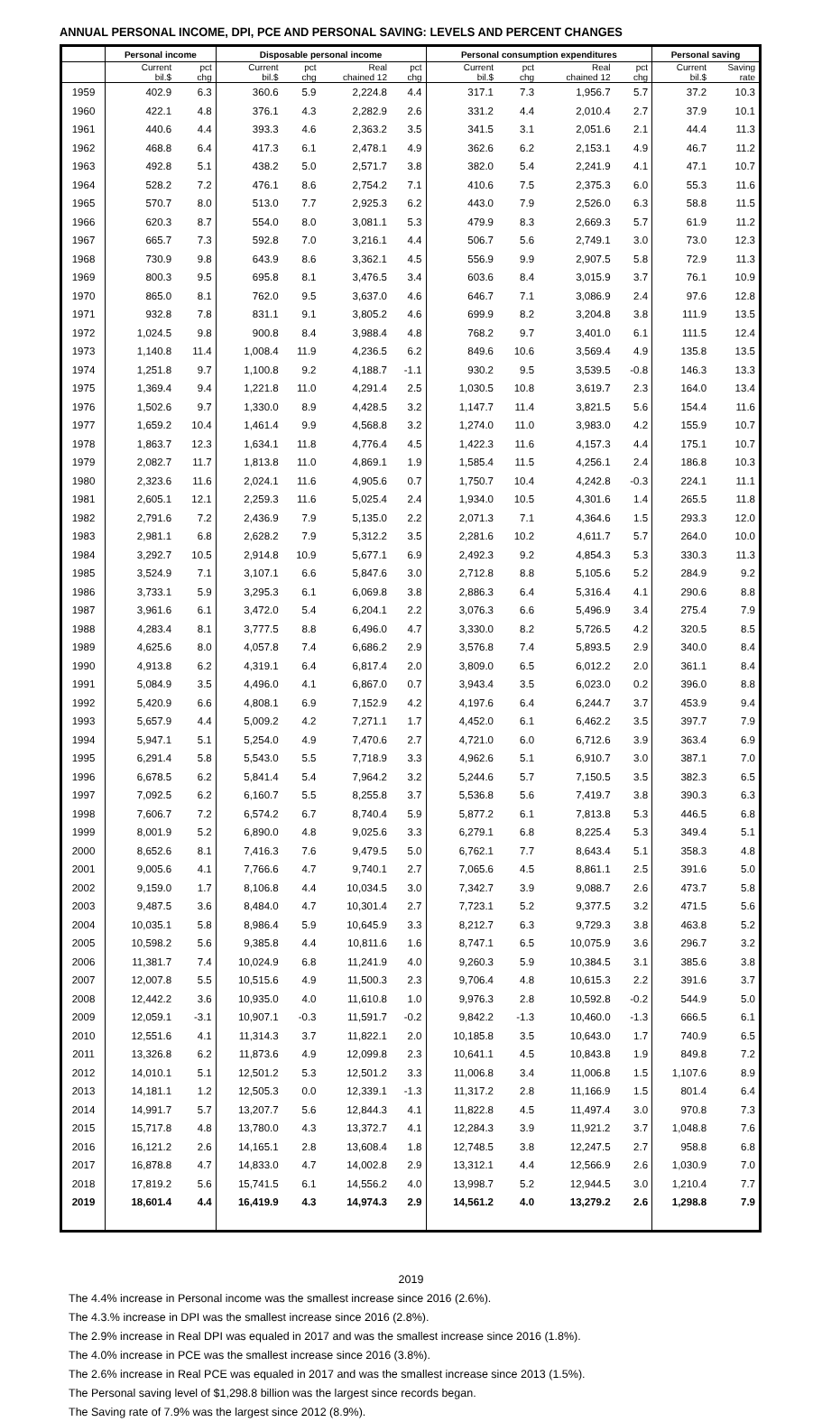ANNUAL PERSONAL INCOME, DPI, PCE AND PERSONAL SAVING: LEVELS AND PERCENT CHANGES
| | Personal income | | Disposable personal income | | | | Personal consumption expenditures | | | | Personal saving | |
| --- | --- | --- | --- | --- | --- | --- | --- | --- | --- | --- | --- | --- |
| | Current bil.$ | pct chg | Current bil.$ | pct chg | Real chained 12 | pct chg | Current bil.$ | pct chg | Real chained 12 | pct chg | Current bil.$ | Saving rate |
| 1959 | 402.9 | 6.3 | 360.6 | 5.9 | 2,224.8 | 4.4 | 317.1 | 7.3 | 1,956.7 | 5.7 | 37.2 | 10.3 |
| 1960 | 422.1 | 4.8 | 376.1 | 4.3 | 2,282.9 | 2.6 | 331.2 | 4.4 | 2,010.4 | 2.7 | 37.9 | 10.1 |
| 1961 | 440.6 | 4.4 | 393.3 | 4.6 | 2,363.2 | 3.5 | 341.5 | 3.1 | 2,051.6 | 2.1 | 44.4 | 11.3 |
| 1962 | 468.8 | 6.4 | 417.3 | 6.1 | 2,478.1 | 4.9 | 362.6 | 6.2 | 2,153.1 | 4.9 | 46.7 | 11.2 |
| 1963 | 492.8 | 5.1 | 438.2 | 5.0 | 2,571.7 | 3.8 | 382.0 | 5.4 | 2,241.9 | 4.1 | 47.1 | 10.7 |
| 1964 | 528.2 | 7.2 | 476.1 | 8.6 | 2,754.2 | 7.1 | 410.6 | 7.5 | 2,375.3 | 6.0 | 55.3 | 11.6 |
| 1965 | 570.7 | 8.0 | 513.0 | 7.7 | 2,925.3 | 6.2 | 443.0 | 7.9 | 2,526.0 | 6.3 | 58.8 | 11.5 |
| 1966 | 620.3 | 8.7 | 554.0 | 8.0 | 3,081.1 | 5.3 | 479.9 | 8.3 | 2,669.3 | 5.7 | 61.9 | 11.2 |
| 1967 | 665.7 | 7.3 | 592.8 | 7.0 | 3,216.1 | 4.4 | 506.7 | 5.6 | 2,749.1 | 3.0 | 73.0 | 12.3 |
| 1968 | 730.9 | 9.8 | 643.9 | 8.6 | 3,362.1 | 4.5 | 556.9 | 9.9 | 2,907.5 | 5.8 | 72.9 | 11.3 |
| 1969 | 800.3 | 9.5 | 695.8 | 8.1 | 3,476.5 | 3.4 | 603.6 | 8.4 | 3,015.9 | 3.7 | 76.1 | 10.9 |
| 1970 | 865.0 | 8.1 | 762.0 | 9.5 | 3,637.0 | 4.6 | 646.7 | 7.1 | 3,086.9 | 2.4 | 97.6 | 12.8 |
| 1971 | 932.8 | 7.8 | 831.1 | 9.1 | 3,805.2 | 4.6 | 699.9 | 8.2 | 3,204.8 | 3.8 | 111.9 | 13.5 |
| 1972 | 1,024.5 | 9.8 | 900.8 | 8.4 | 3,988.4 | 4.8 | 768.2 | 9.7 | 3,401.0 | 6.1 | 111.5 | 12.4 |
| 1973 | 1,140.8 | 11.4 | 1,008.4 | 11.9 | 4,236.5 | 6.2 | 849.6 | 10.6 | 3,569.4 | 4.9 | 135.8 | 13.5 |
| 1974 | 1,251.8 | 9.7 | 1,100.8 | 9.2 | 4,188.7 | -1.1 | 930.2 | 9.5 | 3,539.5 | -0.8 | 146.3 | 13.3 |
| 1975 | 1,369.4 | 9.4 | 1,221.8 | 11.0 | 4,291.4 | 2.5 | 1,030.5 | 10.8 | 3,619.7 | 2.3 | 164.0 | 13.4 |
| 1976 | 1,502.6 | 9.7 | 1,330.0 | 8.9 | 4,428.5 | 3.2 | 1,147.7 | 11.4 | 3,821.5 | 5.6 | 154.4 | 11.6 |
| 1977 | 1,659.2 | 10.4 | 1,461.4 | 9.9 | 4,568.8 | 3.2 | 1,274.0 | 11.0 | 3,983.0 | 4.2 | 155.9 | 10.7 |
| 1978 | 1,863.7 | 12.3 | 1,634.1 | 11.8 | 4,776.4 | 4.5 | 1,422.3 | 11.6 | 4,157.3 | 4.4 | 175.1 | 10.7 |
| 1979 | 2,082.7 | 11.7 | 1,813.8 | 11.0 | 4,869.1 | 1.9 | 1,585.4 | 11.5 | 4,256.1 | 2.4 | 186.8 | 10.3 |
| 1980 | 2,323.6 | 11.6 | 2,024.1 | 11.6 | 4,905.6 | 0.7 | 1,750.7 | 10.4 | 4,242.8 | -0.3 | 224.1 | 11.1 |
| 1981 | 2,605.1 | 12.1 | 2,259.3 | 11.6 | 5,025.4 | 2.4 | 1,934.0 | 10.5 | 4,301.6 | 1.4 | 265.5 | 11.8 |
| 1982 | 2,791.6 | 7.2 | 2,436.9 | 7.9 | 5,135.0 | 2.2 | 2,071.3 | 7.1 | 4,364.6 | 1.5 | 293.3 | 12.0 |
| 1983 | 2,981.1 | 6.8 | 2,628.2 | 7.9 | 5,312.2 | 3.5 | 2,281.6 | 10.2 | 4,611.7 | 5.7 | 264.0 | 10.0 |
| 1984 | 3,292.7 | 10.5 | 2,914.8 | 10.9 | 5,677.1 | 6.9 | 2,492.3 | 9.2 | 4,854.3 | 5.3 | 330.3 | 11.3 |
| 1985 | 3,524.9 | 7.1 | 3,107.1 | 6.6 | 5,847.6 | 3.0 | 2,712.8 | 8.8 | 5,105.6 | 5.2 | 284.9 | 9.2 |
| 1986 | 3,733.1 | 5.9 | 3,295.3 | 6.1 | 6,069.8 | 3.8 | 2,886.3 | 6.4 | 5,316.4 | 4.1 | 290.6 | 8.8 |
| 1987 | 3,961.6 | 6.1 | 3,472.0 | 5.4 | 6,204.1 | 2.2 | 3,076.3 | 6.6 | 5,496.9 | 3.4 | 275.4 | 7.9 |
| 1988 | 4,283.4 | 8.1 | 3,777.5 | 8.8 | 6,496.0 | 4.7 | 3,330.0 | 8.2 | 5,726.5 | 4.2 | 320.5 | 8.5 |
| 1989 | 4,625.6 | 8.0 | 4,057.8 | 7.4 | 6,686.2 | 2.9 | 3,576.8 | 7.4 | 5,893.5 | 2.9 | 340.0 | 8.4 |
| 1990 | 4,913.8 | 6.2 | 4,319.1 | 6.4 | 6,817.4 | 2.0 | 3,809.0 | 6.5 | 6,012.2 | 2.0 | 361.1 | 8.4 |
| 1991 | 5,084.9 | 3.5 | 4,496.0 | 4.1 | 6,867.0 | 0.7 | 3,943.4 | 3.5 | 6,023.0 | 0.2 | 396.0 | 8.8 |
| 1992 | 5,420.9 | 6.6 | 4,808.1 | 6.9 | 7,152.9 | 4.2 | 4,197.6 | 6.4 | 6,244.7 | 3.7 | 453.9 | 9.4 |
| 1993 | 5,657.9 | 4.4 | 5,009.2 | 4.2 | 7,271.1 | 1.7 | 4,452.0 | 6.1 | 6,462.2 | 3.5 | 397.7 | 7.9 |
| 1994 | 5,947.1 | 5.1 | 5,254.0 | 4.9 | 7,470.6 | 2.7 | 4,721.0 | 6.0 | 6,712.6 | 3.9 | 363.4 | 6.9 |
| 1995 | 6,291.4 | 5.8 | 5,543.0 | 5.5 | 7,718.9 | 3.3 | 4,962.6 | 5.1 | 6,910.7 | 3.0 | 387.1 | 7.0 |
| 1996 | 6,678.5 | 6.2 | 5,841.4 | 5.4 | 7,964.2 | 3.2 | 5,244.6 | 5.7 | 7,150.5 | 3.5 | 382.3 | 6.5 |
| 1997 | 7,092.5 | 6.2 | 6,160.7 | 5.5 | 8,255.8 | 3.7 | 5,536.8 | 5.6 | 7,419.7 | 3.8 | 390.3 | 6.3 |
| 1998 | 7,606.7 | 7.2 | 6,574.2 | 6.7 | 8,740.4 | 5.9 | 5,877.2 | 6.1 | 7,813.8 | 5.3 | 446.5 | 6.8 |
| 1999 | 8,001.9 | 5.2 | 6,890.0 | 4.8 | 9,025.6 | 3.3 | 6,279.1 | 6.8 | 8,225.4 | 5.3 | 349.4 | 5.1 |
| 2000 | 8,652.6 | 8.1 | 7,416.3 | 7.6 | 9,479.5 | 5.0 | 6,762.1 | 7.7 | 8,643.4 | 5.1 | 358.3 | 4.8 |
| 2001 | 9,005.6 | 4.1 | 7,766.6 | 4.7 | 9,740.1 | 2.7 | 7,065.6 | 4.5 | 8,861.1 | 2.5 | 391.6 | 5.0 |
| 2002 | 9,159.0 | 1.7 | 8,106.8 | 4.4 | 10,034.5 | 3.0 | 7,342.7 | 3.9 | 9,088.7 | 2.6 | 473.7 | 5.8 |
| 2003 | 9,487.5 | 3.6 | 8,484.0 | 4.7 | 10,301.4 | 2.7 | 7,723.1 | 5.2 | 9,377.5 | 3.2 | 471.5 | 5.6 |
| 2004 | 10,035.1 | 5.8 | 8,986.4 | 5.9 | 10,645.9 | 3.3 | 8,212.7 | 6.3 | 9,729.3 | 3.8 | 463.8 | 5.2 |
| 2005 | 10,598.2 | 5.6 | 9,385.8 | 4.4 | 10,811.6 | 1.6 | 8,747.1 | 6.5 | 10,075.9 | 3.6 | 296.7 | 3.2 |
| 2006 | 11,381.7 | 7.4 | 10,024.9 | 6.8 | 11,241.9 | 4.0 | 9,260.3 | 5.9 | 10,384.5 | 3.1 | 385.6 | 3.8 |
| 2007 | 12,007.8 | 5.5 | 10,515.6 | 4.9 | 11,500.3 | 2.3 | 9,706.4 | 4.8 | 10,615.3 | 2.2 | 391.6 | 3.7 |
| 2008 | 12,442.2 | 3.6 | 10,935.0 | 4.0 | 11,610.8 | 1.0 | 9,976.3 | 2.8 | 10,592.8 | -0.2 | 544.9 | 5.0 |
| 2009 | 12,059.1 | -3.1 | 10,907.1 | -0.3 | 11,591.7 | -0.2 | 9,842.2 | -1.3 | 10,460.0 | -1.3 | 666.5 | 6.1 |
| 2010 | 12,551.6 | 4.1 | 11,314.3 | 3.7 | 11,822.1 | 2.0 | 10,185.8 | 3.5 | 10,643.0 | 1.7 | 740.9 | 6.5 |
| 2011 | 13,326.8 | 6.2 | 11,873.6 | 4.9 | 12,099.8 | 2.3 | 10,641.1 | 4.5 | 10,843.8 | 1.9 | 849.8 | 7.2 |
| 2012 | 14,010.1 | 5.1 | 12,501.2 | 5.3 | 12,501.2 | 3.3 | 11,006.8 | 3.4 | 11,006.8 | 1.5 | 1,107.6 | 8.9 |
| 2013 | 14,181.1 | 1.2 | 12,505.3 | 0.0 | 12,339.1 | -1.3 | 11,317.2 | 2.8 | 11,166.9 | 1.5 | 801.4 | 6.4 |
| 2014 | 14,991.7 | 5.7 | 13,207.7 | 5.6 | 12,844.3 | 4.1 | 11,822.8 | 4.5 | 11,497.4 | 3.0 | 970.8 | 7.3 |
| 2015 | 15,717.8 | 4.8 | 13,780.0 | 4.3 | 13,372.7 | 4.1 | 12,284.3 | 3.9 | 11,921.2 | 3.7 | 1,048.8 | 7.6 |
| 2016 | 16,121.2 | 2.6 | 14,165.1 | 2.8 | 13,608.4 | 1.8 | 12,748.5 | 3.8 | 12,247.5 | 2.7 | 958.8 | 6.8 |
| 2017 | 16,878.8 | 4.7 | 14,833.0 | 4.7 | 14,002.8 | 2.9 | 13,312.1 | 4.4 | 12,566.9 | 2.6 | 1,030.9 | 7.0 |
| 2018 | 17,819.2 | 5.6 | 15,741.5 | 6.1 | 14,556.2 | 4.0 | 13,998.7 | 5.2 | 12,944.5 | 3.0 | 1,210.4 | 7.7 |
| 2019 | 18,601.4 | 4.4 | 16,419.9 | 4.3 | 14,974.3 | 2.9 | 14,561.2 | 4.0 | 13,279.2 | 2.6 | 1,298.8 | 7.9 |
2019
The 4.4% increase in Personal income was the smallest increase since 2016 (2.6%).
The 4.3.% increase in DPI was the smallest increase since 2016 (2.8%).
The 2.9% increase in Real DPI was equaled in 2017 and was the smallest increase since 2016 (1.8%).
The 4.0% increase in PCE was the smallest increase since 2016 (3.8%).
The 2.6% increase in Real PCE was equaled in 2017 and was the smallest increase since 2013 (1.5%).
The Personal saving level of $1,298.8 billion was the largest since records began.
The Saving rate of 7.9% was the largest since 2012 (8.9%).